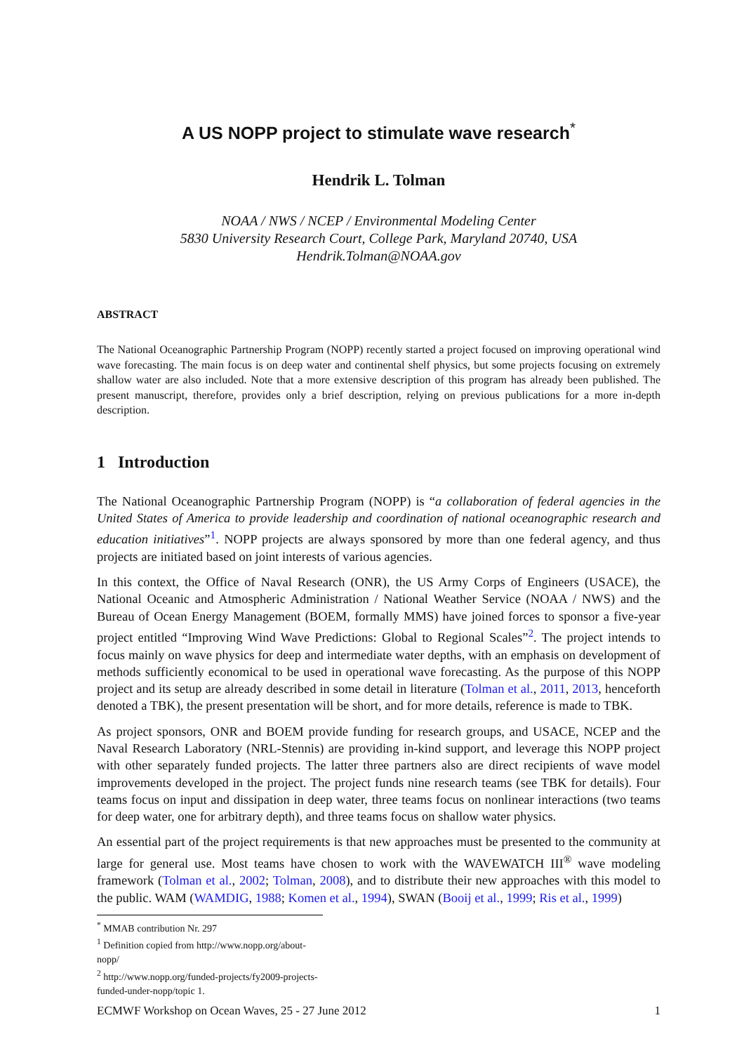A US NOPP project to stimulate wave research<sup>*</sup>
Hendrik L. Tolman
NOAA / NWS / NCEP / Environmental Modeling Center
5830 University Research Court, College Park, Maryland 20740, USA
Hendrik.Tolman@NOAA.gov
ABSTRACT
The National Oceanographic Partnership Program (NOPP) recently started a project focused on improving operational wind wave forecasting. The main focus is on deep water and continental shelf physics, but some projects focusing on extremely shallow water are also included. Note that a more extensive description of this program has already been published. The present manuscript, therefore, provides only a brief description, relying on previous publications for a more in-depth description.
1 Introduction
The National Oceanographic Partnership Program (NOPP) is “a collaboration of federal agencies in the United States of America to provide leadership and coordination of national oceanographic research and education initiatives”<sup>1</sup>. NOPP projects are always sponsored by more than one federal agency, and thus projects are initiated based on joint interests of various agencies.
In this context, the Office of Naval Research (ONR), the US Army Corps of Engineers (USACE), the National Oceanic and Atmospheric Administration / National Weather Service (NOAA / NWS) and the Bureau of Ocean Energy Management (BOEM, formally MMS) have joined forces to sponsor a five-year project entitled “Improving Wind Wave Predictions: Global to Regional Scales”<sup>2</sup>. The project intends to focus mainly on wave physics for deep and intermediate water depths, with an emphasis on development of methods sufficiently economical to be used in operational wave forecasting. As the purpose of this NOPP project and its setup are already described in some detail in literature (Tolman et al., 2011, 2013, henceforth denoted a TBK), the present presentation will be short, and for more details, reference is made to TBK.
As project sponsors, ONR and BOEM provide funding for research groups, and USACE, NCEP and the Naval Research Laboratory (NRL-Stennis) are providing in-kind support, and leverage this NOPP project with other separately funded projects. The latter three partners also are direct recipients of wave model improvements developed in the project. The project funds nine research teams (see TBK for details). Four teams focus on input and dissipation in deep water, three teams focus on nonlinear interactions (two teams for deep water, one for arbitrary depth), and three teams focus on shallow water physics.
An essential part of the project requirements is that new approaches must be presented to the community at large for general use. Most teams have chosen to work with the WAVEWATCH III<sup>®</sup> wave modeling framework (Tolman et al., 2002; Tolman, 2008), and to distribute their new approaches with this model to the public. WAM (WAMDIG, 1988; Komen et al., 1994), SWAN (Booij et al., 1999; Ris et al., 1999)
<sup>*</sup> MMAB contribution Nr. 297
<sup>1</sup> Definition copied from http://www.nopp.org/about-nopp/
<sup>2</sup> http://www.nopp.org/funded-projects/fy2009-projects-funded-under-nopp/topic 1.
ECMWF Workshop on Ocean Waves, 25 - 27 June 2012 1